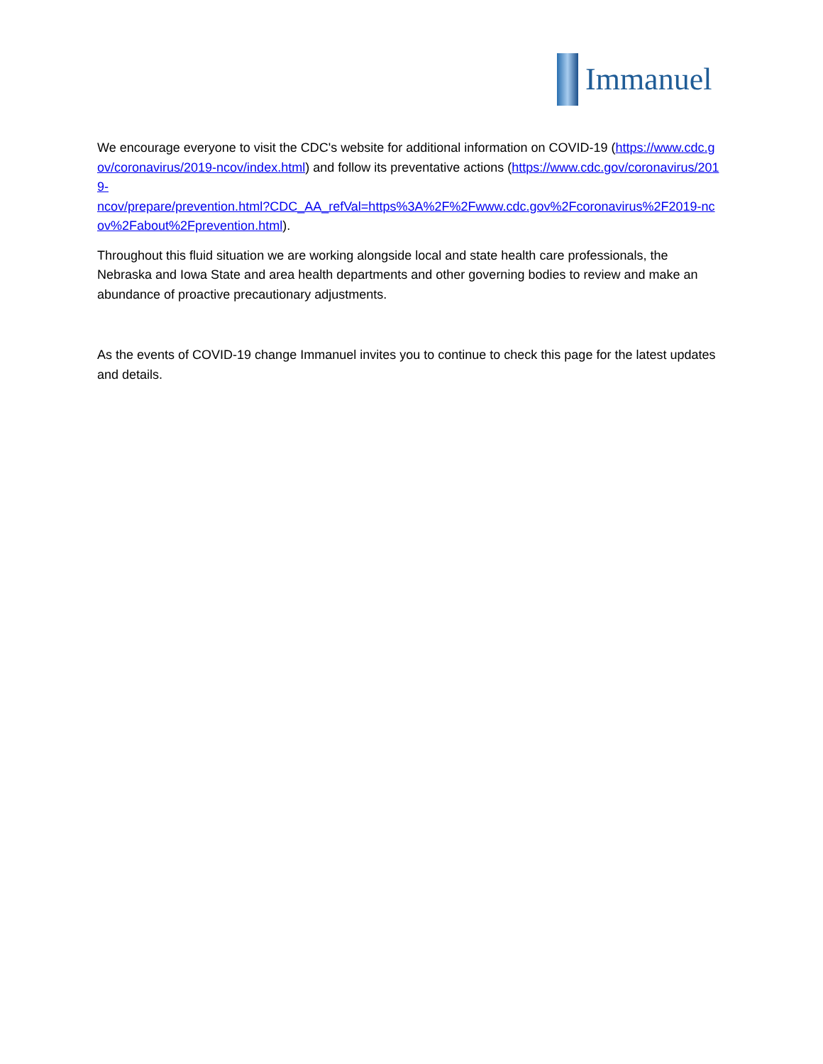Immanuel
We encourage everyone to visit the CDC's website for additional information on COVID-19 (https://www.cdc.gov/coronavirus/2019-ncov/index.html) and follow its preventative actions (https://www.cdc.gov/coronavirus/2019-
ncov/prepare/prevention.html?CDC_AA_refVal=https%3A%2F%2Fwww.cdc.gov%2Fcoronavirus%2F2019-ncov%2Fabout%2Fprevention.html).
Throughout this fluid situation we are working alongside local and state health care professionals, the Nebraska and Iowa State and area health departments and other governing bodies to review and make an abundance of proactive precautionary adjustments.
As the events of COVID-19 change Immanuel invites you to continue to check this page for the latest updates and details.